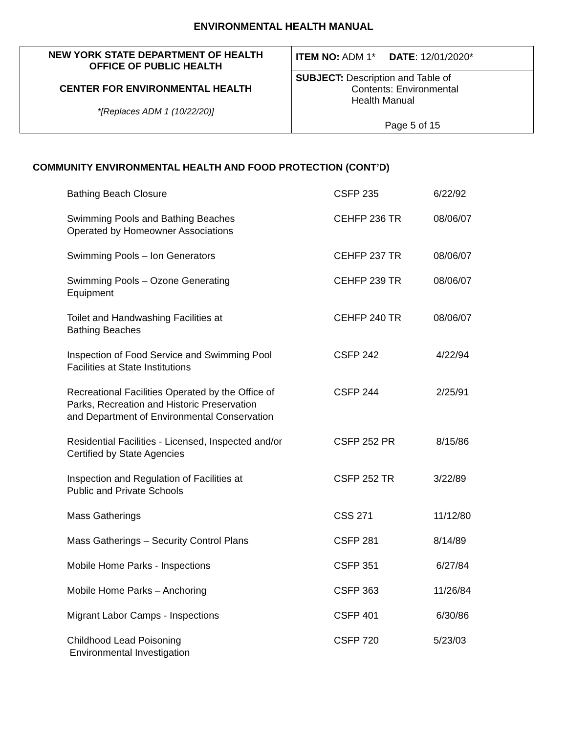ENVIRONMENTAL HEALTH MANUAL
| NEW YORK STATE DEPARTMENT OF HEALTH OFFICE OF PUBLIC HEALTH CENTER FOR ENVIRONMENTAL HEALTH *[Replaces ADM 1 (10/22/20)] | ITEM NO: ADM 1* DATE : 12/01/2020* |
| | SUBJECT: Description and Table of Contents: Environmental Health Manual Page 5 of 15 |
COMMUNITY ENVIRONMENTAL HEALTH AND FOOD PROTECTION (CONT’D)
| Bathing Beach Closure | CSFP 235 | 6/22/92 |
| Swimming Pools and Bathing Beaches Operated by Homeowner Associations | CEHFP 236 TR | 08/06/07 |
| Swimming Pools – Ion Generators | CEHFP 237 TR | 08/06/07 |
| Swimming Pools – Ozone Generating Equipment | CEHFP 239 TR | 08/06/07 |
| Toilet and Handwashing Facilities at Bathing Beaches | CEHFP 240 TR | 08/06/07 |
| Inspection of Food Service and Swimming Pool Facilities at State Institutions | CSFP 242 | 4/22/94 |
| Recreational Facilities Operated by the Office of Parks, Recreation and Historic Preservation and Department of Environmental Conservation | CSFP 244 | 2/25/91 |
| Residential Facilities - Licensed, Inspected and/or Certified by State Agencies | CSFP 252 PR | 8/15/86 |
| Inspection and Regulation of Facilities at Public and Private Schools | CSFP 252 TR | 3/22/89 |
| Mass Gatherings | CSS 271 | 11/12/80 |
| Mass Gatherings – Security Control Plans | CSFP 281 | 8/14/89 |
| Mobile Home Parks - Inspections | CSFP 351 | 6/27/84 |
| Mobile Home Parks – Anchoring | CSFP 363 | 11/26/84 |
| Migrant Labor Camps - Inspections | CSFP 401 | 6/30/86 |
| Childhood Lead Poisoning Environmental Investigation | CSFP 720 | 5/23/03 |